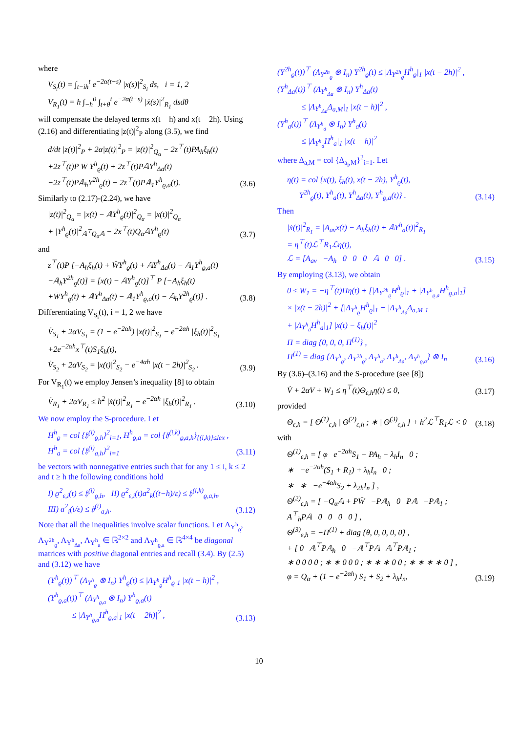where
V<sub>S<sub>i</sub></sub>(t) = ∫<sub>t−ih</sub><sup>t</sup> e<sup>−2α(t−s)</sup> |x(s)|<sup>2</sup><sub>S<sub>i</sub></sub> ds, i = 1, 2
V<sub>R<sub>1</sub></sub>(t) = h ∫<sub>−h</sub><sup>0</sup> ∫<sub>t+θ</sub><sup>t</sup> e<sup>−2α(t−s)</sup> |ẋ(s)|<sup>2</sup><sub>R<sub>1</sub></sub> dsdθ
will compensate the delayed terms x(t − h) and x(t − 2h). Using (2.16) and differentiating |z(t)|<sup>2</sup><sub>P</sub> along (3.5), we find
d/dt |z(t)|<sup>2</sup><sub>P</sub> + 2α|z(t)|<sup>2</sup><sub>P</sub> = |z(t)|<sup>2</sup><sub>Q<sub>α</sub></sub> − 2z<sup>⊤</sup>(t)PA<sub>h</sub>ξ<sub>h</sub>(t)
+2z<sup>⊤</sup>(t)P W̄ Υ<sup>h</sup><sub>ϱ</sub>(t) + 2z<sup>⊤</sup>(t)P𝔸Υ<sup>h</sup><sub>Δa</sub>(t)
−2z<sup>⊤</sup>(t)P𝔸<sub>h</sub>Υ<sup>2h</sup><sub>ϱ</sub>(t) − 2z<sup>⊤</sup>(t)P𝔸<sub>1</sub>Υ<sup>h</sup><sub>ϱ,a</sub>(t).
(3.6)
Similarly to (2.17)-(2.24), we have
|z(t)|<sup>2</sup><sub>Q<sub>α</sub></sub> = |x(t) − 𝔸Υ<sup>h</sup><sub>ϱ</sub>(t)|<sup>2</sup><sub>Q<sub>α</sub></sub> = |x(t)|<sup>2</sup><sub>Q<sub>α</sub></sub>
+ |Υ<sup>h</sup><sub>ϱ</sub>(t)|<sup>2</sup><sub>𝔸<sup>⊤</sup>Q<sub>α</sub>𝔸</sub> − 2x<sup>⊤</sup>(t)Q<sub>α</sub>𝔸Υ<sup>h</sup><sub>ϱ</sub>(t)
(3.7)
and
z<sup>⊤</sup>(t)P [−A<sub>h</sub>ξ<sub>h</sub>(t) + W̄Υ<sup>h</sup><sub>ϱ</sub>(t) + 𝔸Υ<sup>h</sup><sub>Δa</sub>(t) − 𝔸<sub>1</sub>Υ<sup>h</sup><sub>ϱ,a</sub>(t)
−𝔸<sub>h</sub>Υ<sup>2h</sup><sub>ϱ</sub>(t)] = [x(t) − 𝔸Υ<sup>h</sup><sub>ϱ</sub>(t)]<sup>⊤</sup> P [−A<sub>h</sub>ξ<sub>h</sub>(t)
+W̄Υ<sup>h</sup><sub>ϱ</sub>(t) + 𝔸Υ<sup>h</sup><sub>Δa</sub>(t) − 𝔸<sub>1</sub>Υ<sup>h</sup><sub>ϱ,a</sub>(t) − 𝔸<sub>h</sub>Υ<sup>2h</sup><sub>ϱ</sub>(t)] .
(3.8)
Differentiating V<sub>S<sub>i</sub></sub>(t), i = 1, 2 we have
V̇<sub>S<sub>1</sub></sub> + 2αV<sub>S<sub>1</sub></sub> = (1 − e<sup>−2αh</sup>) |x(t)|<sup>2</sup><sub>S<sub>1</sub></sub> − e<sup>−2αh</sup> |ξ<sub>h</sub>(t)|<sup>2</sup><sub>S<sub>1</sub></sub>
+2e<sup>−2αh</sup>x<sup>⊤</sup>(t)S<sub>1</sub>ξ<sub>h</sub>(t),
V̇<sub>S<sub>2</sub></sub> + 2αV<sub>S<sub>2</sub></sub> = |x(t)|<sup>2</sup><sub>S<sub>2</sub></sub> − e<sup>−4αh</sup> |x(t − 2h)|<sup>2</sup><sub>S<sub>2</sub></sub> .
(3.9)
For V<sub>R<sub>1</sub></sub>(t) we employ Jensen’s inequality [8] to obtain
V̇<sub>R<sub>1</sub></sub> + 2αV<sub>R<sub>1</sub></sub> ≤ h<sup>2</sup> |ẋ(t)|<sup>2</sup><sub>R<sub>1</sub></sub> − e<sup>−2αh</sup> |ξ<sub>h</sub>(t)|<sup>2</sup><sub>R<sub>1</sub></sub> .
(3.10)
We now employ the S-procedure. Let
H<sup>h</sup><sub>ϱ</sub> = col {𝔥<sup>(i)</sup><sub>ϱ,h</sub>}<sup>2</sup><sub>i=1</sub>, H<sup>h</sup><sub>ϱ,a</sub> = col {𝔥<sup>(i,k)</sup><sub>ϱ,a,h</sub>}<sub>{(i,k)}≤lex</sub> ,
H<sup>h</sup><sub>a</sub> = col {𝔥<sup>(i)</sup><sub>a,h</sub>}<sup>2</sup><sub>i=1</sub>
(3.11)
be vectors with nonnegative entries such that for any 1 ≤ i, k ≤ 2 and t ≥ h the following conditions hold
I) ϱ<sup>2</sup><sub>ε,i</sub>(t) ≤ 𝔥<sup>(i)</sup><sub>ϱ,h</sub>, II) ϱ<sup>2</sup><sub>ε,i</sub>(t)a<sup>2</sup><sub>k</sub>((t−h)/ε) ≤ 𝔥<sup>(i,k)</sup><sub>ϱ,a,h</sub>,
III) a<sup>2</sup><sub>i</sub>(t/ε) ≤ 𝔥<sup>(i)</sup><sub>a,h</sub>.
(3.12)
Note that all the inequalities involve scalar functions. Let Λ<sub>Υ<sup>h</sup><sub>ϱ</sub></sub>, Λ<sub>Υ<sup>2h</sup><sub>ϱ</sub></sub>, Λ<sub>Υ<sup>h</sup><sub>Δa</sub></sub>, Λ<sub>Υ<sup>h</sup><sub>a</sub></sub> ∈ ℝ<sup>2×2</sup> and Λ<sub>Υ<sup>h</sup><sub>ϱ,a</sub></sub> ∈ ℝ<sup>4×4</sup> be diagonal matrices with positive diagonal entries and recall (3.4). By (2.5) and (3.12) we have
(Υ<sup>h</sup><sub>ϱ</sub>(t))<sup>⊤</sup> (Λ<sub>Υ<sup>h</sup><sub>ϱ</sub></sub> ⊗ I<sub>n</sub>) Υ<sup>h</sup><sub>ϱ</sub>(t) ≤ |Λ<sub>Υ<sup>h</sup><sub>ϱ</sub></sub>H<sup>h</sup><sub>ϱ</sub>|<sub>1</sub> |x(t − h)|<sup>2</sup> ,
(Υ<sup>h</sup><sub>ϱ,a</sub>(t))<sup>⊤</sup> (Λ<sub>Υ<sup>h</sup><sub>ϱ,a</sub></sub> ⊗ I<sub>n</sub>) Υ<sup>h</sup><sub>ϱ,a</sub>(t)
≤ |Λ<sub>Υ<sup>h</sup><sub>ϱ,a</sub></sub>H<sup>h</sup><sub>ϱ,a</sub>|<sub>1</sub> |x(t − 2h)|<sup>2</sup> ,
(3.13)
(Υ<sup>2h</sup><sub>ϱ</sub>(t))<sup>⊤</sup> (Λ<sub>Υ<sup>2h</sup><sub>ϱ</sub></sub> ⊗ I<sub>n</sub>) Υ<sup>2h</sup><sub>ϱ</sub>(t) ≤ |Λ<sub>Υ<sup>2h</sup><sub>ϱ</sub></sub>H<sup>h</sup><sub>ϱ</sub>|<sub>1</sub> |x(t − 2h)|<sup>2</sup> ,
(Υ<sup>h</sup><sub>Δa</sub>(t))<sup>⊤</sup> (Λ<sub>Υ<sup>h</sup><sub>Δa</sub></sub> ⊗ I<sub>n</sub>) Υ<sup>h</sup><sub>Δa</sub>(t)
≤ |Λ<sub>Υ<sup>h</sup><sub>Δa</sub></sub>Δ<sub>a,M</sub>|<sub>1</sub> |x(t − h)|<sup>2</sup> ,
(Υ<sup>h</sup><sub>a</sub>(t))<sup>⊤</sup> (Λ<sub>Υ<sup>h</sup><sub>a</sub></sub> ⊗ I<sub>n</sub>) Υ<sup>h</sup><sub>a</sub>(t)
≤ |Λ<sub>Υ<sup>h</sup><sub>a</sub></sub>H<sup>h</sup><sub>a</sub>|<sub>1</sub> |x(t − h)|<sup>2</sup>
where Δ<sub>a,M</sub> = col {Δ<sub>a<sub>i</sub>,M</sub>}<sup>2</sup><sub>i=1</sub>. Let
η(t) = col {x(t), ξ<sub>h</sub>(t), x(t − 2h), Υ<sup>h</sup><sub>ϱ</sub>(t),
Υ<sup>2h</sup><sub>ϱ</sub>(t), Υ<sup>h</sup><sub>a</sub>(t), Υ<sup>h</sup><sub>Δa</sub>(t), Υ<sup>h</sup><sub>ϱ,a</sub>(t)} .
(3.14)
Then
|ẋ(t)|<sup>2</sup><sub>R<sub>1</sub></sub> = |A<sub>av</sub>x(t) − A<sub>h</sub>ξ<sub>h</sub>(t) + 𝔸Υ<sup>h</sup><sub>a</sub>(t)|<sup>2</sup><sub>R<sub>1</sub></sub>
= η<sup>⊤</sup>(t)ℒ<sup>⊤</sup>R<sub>1</sub>ℒη(t),
ℒ = [A<sub>av</sub> −A<sub>h</sub> 0 0 0 𝔸 0 0] .
(3.15)
By employing (3.13), we obtain
0 ≤ W<sub>1</sub> = −η<sup>⊤</sup>(t)Πη(t) + [|Λ<sub>Υ<sup>2h</sup><sub>ϱ</sub></sub>H<sup>h</sup><sub>ϱ</sub>|<sub>1</sub> + |Λ<sub>Υ<sup>h</sup><sub>ϱ,a</sub></sub>H<sup>h</sup><sub>ϱ,a</sub>|<sub>1</sub>]
× |x(t − 2h)|<sup>2</sup> + [|Λ<sub>Υ<sup>h</sup><sub>ϱ</sub></sub>H<sup>h</sup><sub>ϱ</sub>|<sub>1</sub> + |Λ<sub>Υ<sup>h</sup><sub>Δa</sub></sub>Δ<sub>a,M</sub>|<sub>1</sub>
+ |Λ<sub>Υ<sup>h</sup><sub>a</sub></sub>H<sup>h</sup><sub>a</sub>|<sub>1</sub>] |x(t) − ξ<sub>h</sub>(t)|<sup>2</sup>
Π = diag {0, 0, 0, Π<sup>(1)</sup>} ,
Π<sup>(1)</sup> = diag {Λ<sub>Υ<sup>h</sup><sub>ϱ</sub></sub>, Λ<sub>Υ<sup>2h</sup><sub>ϱ</sub></sub>, Λ<sub>Υ<sup>h</sup><sub>a</sub></sub>, Λ<sub>Υ<sup>h</sup><sub>Δa</sub></sub>, Λ<sub>Υ<sup>h</sup><sub>ϱ,a</sub></sub>} ⊗ I<sub>n</sub>
(3.16)
By (3.6)–(3.16) and the S-procedure (see [8])
V̇ + 2αV + W<sub>1</sub> ≤ η<sup>⊤</sup>(t)Θ<sub>ε,h</sub>η(t) ≤ 0,
(3.17)
provided
Θ<sub>ε,h</sub> = [ Θ<sup>(1)</sup><sub>ε,h</sub> | Θ<sup>(2)</sup><sub>ε,h</sub> ; ∗ | Θ<sup>(3)</sup><sub>ε,h</sub> ] + h<sup>2</sup>ℒ<sup>⊤</sup>R<sub>1</sub>ℒ < 0
(3.18)
with
Θ<sup>(1)</sup><sub>ε,h</sub> = [ φ e<sup>−2αh</sup>S<sub>1</sub> − PA<sub>h</sub> − λ<sub>h</sub>I<sub>n</sub> 0 ;
∗ −e<sup>−2αh</sup>(S<sub>1</sub> + R<sub>1</sub>) + λ<sub>h</sub>I<sub>n</sub> 0 ;
∗ ∗ −e<sup>−4αh</sup>S<sub>2</sub> + λ<sub>2h</sub>I<sub>n</sub> ] ,
Θ<sup>(2)</sup><sub>ε,h</sub> = [ −Q<sub>α</sub>𝔸 + PW̄ −P𝔸<sub>h</sub> 0 P𝔸 −P𝔸<sub>1</sub> ;
A<sup>⊤</sup><sub>h</sub>P𝔸 0 0 0 0 ] ,
Θ<sup>(3)</sup><sub>ε,h</sub> = −Π<sup>(1)</sup> + diag {θ, 0, 0, 0, 0} ,
+ [ 0 𝔸<sup>⊤</sup>P𝔸<sub>h</sub> 0 −𝔸<sup>⊤</sup>P𝔸 𝔸<sup>⊤</sup>P𝔸<sub>1</sub> ;
∗ 0 0 0 0 ; ∗ ∗ 0 0 0 ; ∗ ∗ ∗ 0 0 ; ∗ ∗ ∗ ∗ 0 ] ,
φ = Q<sub>α</sub> + (1 − e<sup>−2αh</sup>) S<sub>1</sub> + S<sub>2</sub> + λ<sub>h</sub>I<sub>n</sub>,
(3.19)
10